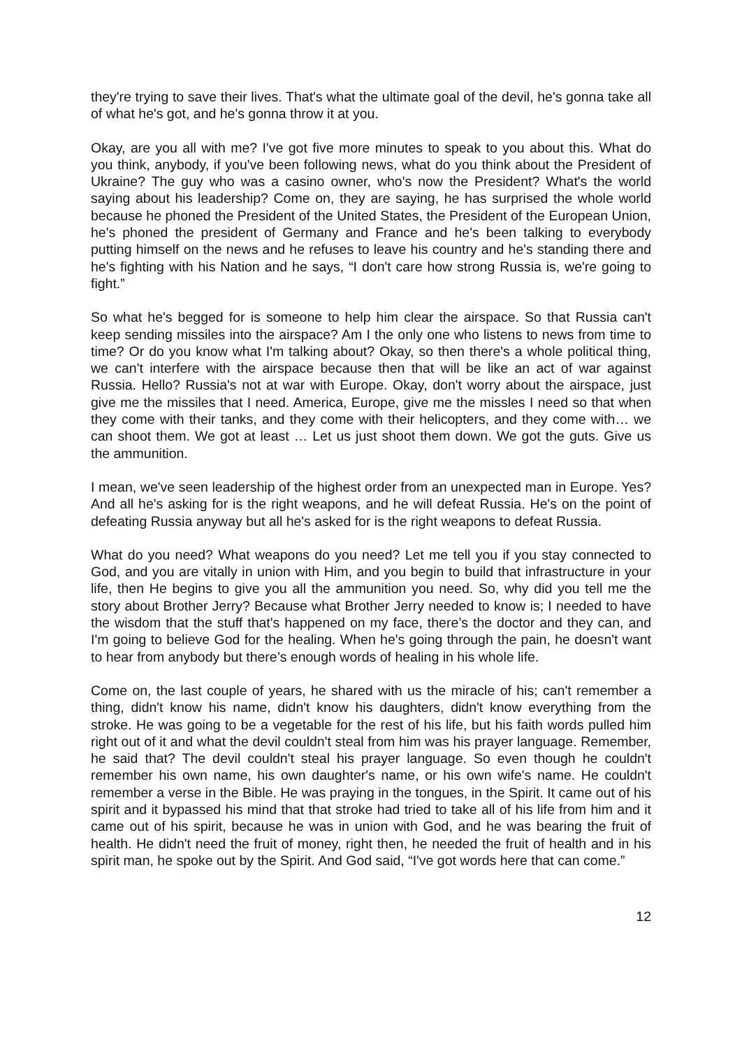they're trying to save their lives. That's what the ultimate goal of the devil, he's gonna take all of what he's got, and he's gonna throw it at you.
Okay, are you all with me? I've got five more minutes to speak to you about this. What do you think, anybody, if you've been following news, what do you think about the President of Ukraine? The guy who was a casino owner, who's now the President? What's the world saying about his leadership? Come on, they are saying, he has surprised the whole world because he phoned the President of the United States, the President of the European Union, he's phoned the president of Germany and France and he's been talking to everybody putting himself on the news and he refuses to leave his country and he's standing there and he's fighting with his Nation and he says, “I don't care how strong Russia is, we're going to fight.”
So what he's begged for is someone to help him clear the airspace. So that Russia can't keep sending missiles into the airspace? Am I the only one who listens to news from time to time? Or do you know what I'm talking about? Okay, so then there's a whole political thing, we can't interfere with the airspace because then that will be like an act of war against Russia. Hello? Russia's not at war with Europe. Okay, don't worry about the airspace, just give me the missiles that I need. America, Europe, give me the missles I need so that when they come with their tanks, and they come with their helicopters, and they come with… we can shoot them. We got at least … Let us just shoot them down. We got the guts. Give us the ammunition.
I mean, we've seen leadership of the highest order from an unexpected man in Europe. Yes? And all he's asking for is the right weapons, and he will defeat Russia. He's on the point of defeating Russia anyway but all he's asked for is the right weapons to defeat Russia.
What do you need? What weapons do you need? Let me tell you if you stay connected to God, and you are vitally in union with Him, and you begin to build that infrastructure in your life, then He begins to give you all the ammunition you need. So, why did you tell me the story about Brother Jerry? Because what Brother Jerry needed to know is; I needed to have the wisdom that the stuff that's happened on my face, there’s the doctor and they can, and I'm going to believe God for the healing. When he's going through the pain, he doesn't want to hear from anybody but there’s enough words of healing in his whole life.
Come on, the last couple of years, he shared with us the miracle of his; can't remember a thing, didn't know his name, didn't know his daughters, didn't know everything from the stroke. He was going to be a vegetable for the rest of his life, but his faith words pulled him right out of it and what the devil couldn't steal from him was his prayer language. Remember, he said that? The devil couldn't steal his prayer language. So even though he couldn't remember his own name, his own daughter's name, or his own wife's name. He couldn't remember a verse in the Bible. He was praying in the tongues, in the Spirit. It came out of his spirit and it bypassed his mind that that stroke had tried to take all of his life from him and it came out of his spirit, because he was in union with God, and he was bearing the fruit of health. He didn't need the fruit of money, right then, he needed the fruit of health and in his spirit man, he spoke out by the Spirit. And God said, “I've got words here that can come.”
12